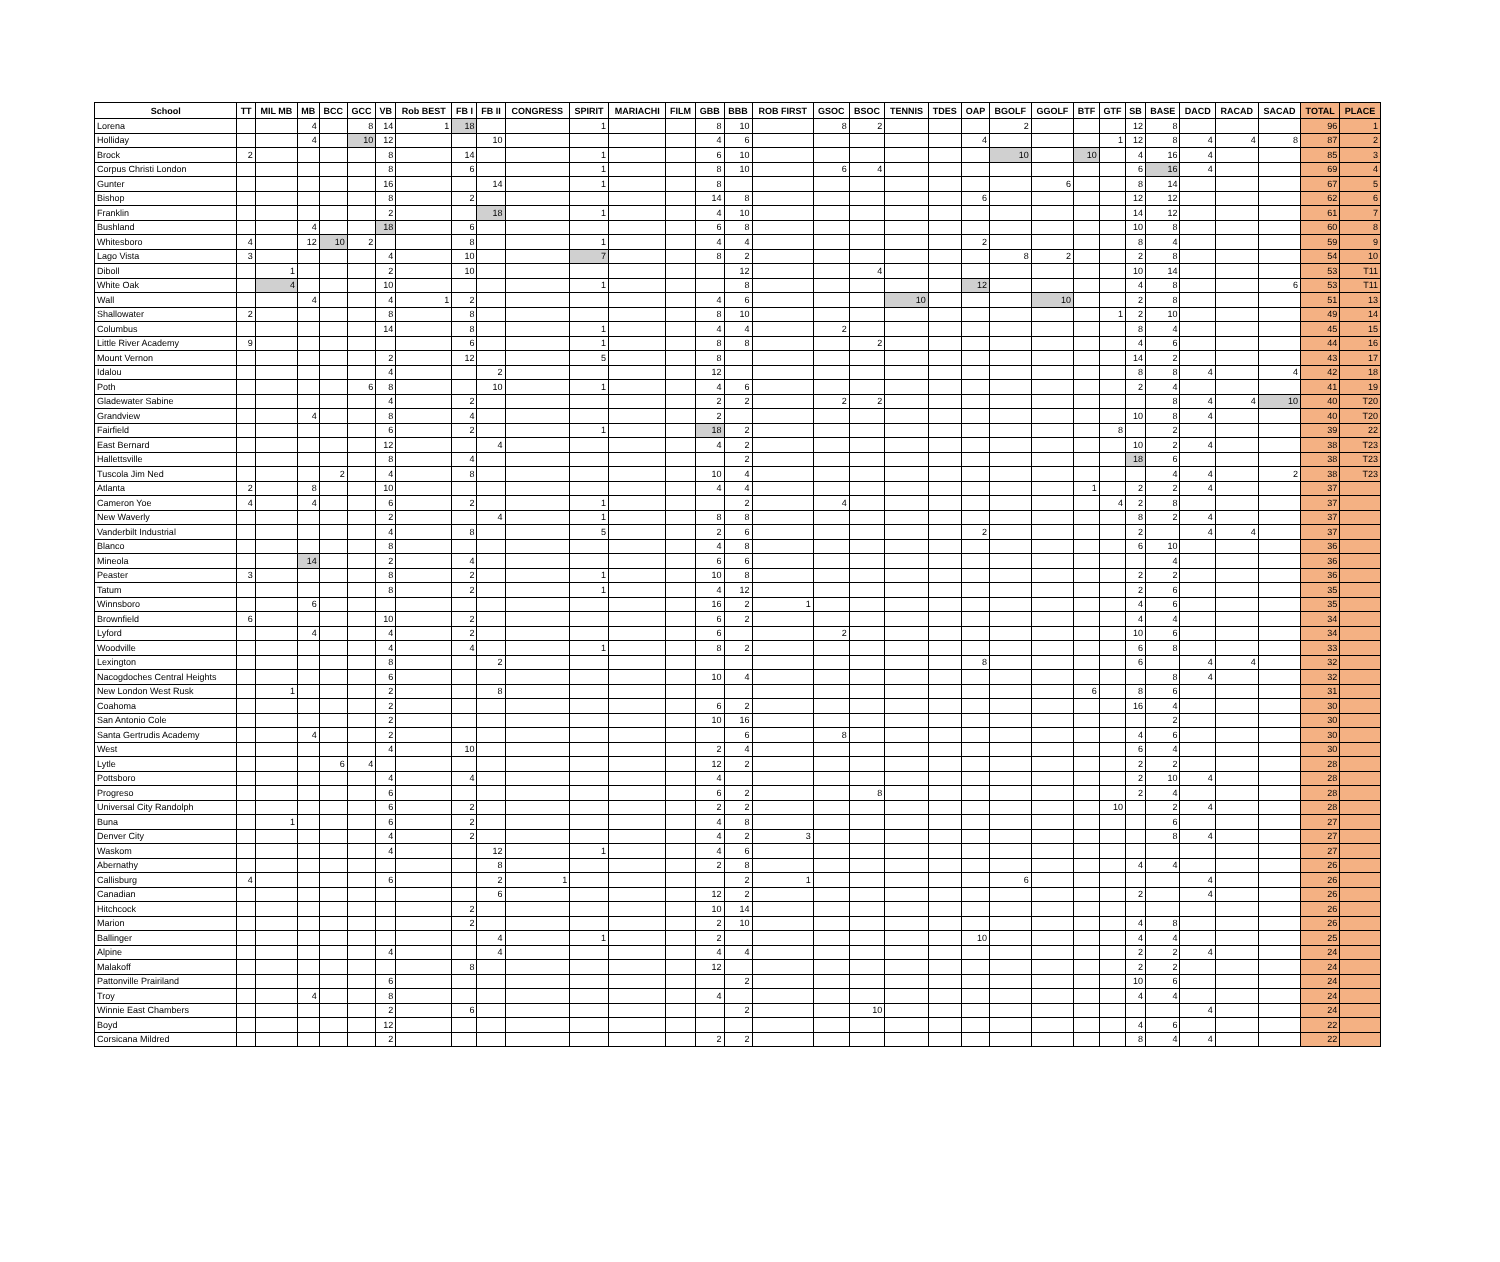| School | TT | MIL MB | MB | BCC | GCC | VB | Rob BEST | FB I | FB II | CONGRESS | SPIRIT | MARIACHI | FILM | GBB | BBB | ROB FIRST | GSOC | BSOC | TENNIS | TDES | OAP | BGOLF | GGOLF | BTF | GTF | SB | BASE | DACD | RACAD | SACAD | TOTAL | PLACE |
| --- | --- | --- | --- | --- | --- | --- | --- | --- | --- | --- | --- | --- | --- | --- | --- | --- | --- | --- | --- | --- | --- | --- | --- | --- | --- | --- | --- | --- | --- | --- | --- | --- |
| Lorena | | | 4 | | 8 | 14 | 1 | 18 | | | 1 | | | 8 | 10 | | 8 | 2 | | | | 2 | | | | 12 | 8 | | | | 96 | 1 |
| Holliday | | | 4 | | 10 | 12 | | | 10 | | | | | 4 | 6 | | | | | | 4 | | | | 1 | 12 | 8 | 4 | 4 | 8 | 87 | 2 |
| Brock | 2 | | | | | 8 | | 14 | | | 1 | | | 6 | 10 | | | | | | | 10 | | 10 | | 4 | 16 | 4 | | | 85 | 3 |
| Corpus Christi London | | | | | | 8 | | 6 | | | 1 | | | 8 | 10 | | 6 | 4 | | | | | | | | 6 | 16 | 4 | | | 69 | 4 |
| Gunter | | | | | | 16 | | | 14 | | 1 | | | 8 | | | | | | | | | 6 | | | 8 | 14 | | | | 67 | 5 |
| Bishop | | | | | | 8 | | 2 | | | | | | 14 | 8 | | | | | | 6 | | | | | 12 | 12 | | | | 62 | 6 |
| Franklin | | | | | | 2 | | | 18 | | 1 | | | 4 | 10 | | | | | | | | | | | 14 | 12 | | | | 61 | 7 |
| Bushland | | | 4 | | | 18 | | 6 | | | | | | 6 | 8 | | | | | | | | | | | 10 | 8 | | | | 60 | 8 |
| Whitesboro | 4 | | 12 | 10 | 2 | | | 8 | | | 1 | | | 4 | 4 | | | | | | 2 | | | | | 8 | 4 | | | | 59 | 9 |
| Lago Vista | 3 | | | | | 4 | | 10 | | | 7 | | | 8 | 2 | | | | | | | 8 | 2 | | | 2 | 8 | | | | 54 | 10 |
| Diboll | | 1 | | | | 2 | | 10 | | | | | | | 12 | | | 4 | | | | | | | | 10 | 14 | | | | 53 | T11 |
| White Oak | | 4 | | | | 10 | | | | | 1 | | | | 8 | | | | | | 12 | | | | | 4 | 8 | | | 6 | 53 | T11 |
| Wall | | | 4 | | | 4 | 1 | 2 | | | | | | 4 | 6 | | | | 10 | | | | 10 | | | 2 | 8 | | | | 51 | 13 |
| Shallowater | 2 | | | | | 8 | | 8 | | | | | | 8 | 10 | | | | | | | | | | 1 | 2 | 10 | | | | 49 | 14 |
| Columbus | | | | | | 14 | | 8 | | | 1 | | | 4 | 4 | | 2 | | | | | | | | | 8 | 4 | | | | 45 | 15 |
| Little River Academy | 9 | | | | | | | 6 | | | 1 | | | 8 | 8 | | | 2 | | | | | | | | 4 | 6 | | | | 44 | 16 |
| Mount Vernon | | | | | | 2 | | 12 | | | 5 | | | 8 | | | | | | | | | | | | 14 | 2 | | | | 43 | 17 |
| Idalou | | | | | | 4 | | | 2 | | | | | 12 | | | | | | | | | | | | 8 | 8 | 4 | | 4 | 42 | 18 |
| Poth | | | | | 6 | 8 | | | 10 | | 1 | | | 4 | 6 | | | | | | | | | | | 2 | 4 | | | | 41 | 19 |
| Gladewater Sabine | | | | | | 4 | | 2 | | | | | | 2 | 2 | | 2 | 2 | | | | | | | | | 8 | 4 | 4 | 10 | 40 | T20 |
| Grandview | | | 4 | | | 8 | | 4 | | | | | | 2 | | | | | | | | | | | | 10 | 8 | 4 | | | 40 | T20 |
| Fairfield | | | | | | 6 | | 2 | | | 1 | | | 18 | 2 | | | | | | | | | | 8 | | 2 | | | | 39 | 22 |
| East Bernard | | | | | | 12 | | | 4 | | | | | 4 | 2 | | | | | | | | | | | 10 | 2 | 4 | | | 38 | T23 |
| Hallettsville | | | | | | 8 | | 4 | | | | | | | 2 | | | | | | | | | | | 18 | 6 | | | | 38 | T23 |
| Tuscola Jim Ned | | | | 2 | | 4 | | 8 | | | | | | 10 | 4 | | | | | | | | | | | | 4 | 4 | | 2 | 38 | T23 |
| Atlanta | 2 | | 8 | | | 10 | | | | | | | | 4 | 4 | | | | | | | | | 1 | | 2 | 2 | 4 | | | 37 | |
| Cameron Yoe | 4 | | 4 | | | 6 | | 2 | | | 1 | | | | 2 | | 4 | | | | | | | | 4 | 2 | 8 | | | | 37 | |
| New Waverly | | | | | | 2 | | | 4 | | 1 | | | 8 | 8 | | | | | | | | | | | 8 | 2 | 4 | | | 37 | |
| Vanderbilt Industrial | | | | | | 4 | | 8 | | | 5 | | | 2 | 6 | | | | | | 2 | | | | | 2 | | 4 | 4 | | 37 | |
| Blanco | | | | | | 8 | | | | | | | | 4 | 8 | | | | | | | | | | | 6 | 10 | | | | 36 | |
| Mineola | | | 14 | | | 2 | | 4 | | | | | | 6 | 6 | | | | | | | | | | | | 4 | | | | 36 | |
| Peaster | 3 | | | | | 8 | | 2 | | | 1 | | | 10 | 8 | | | | | | | | | | | 2 | 2 | | | | 36 | |
| Tatum | | | | | | 8 | | 2 | | | 1 | | | 4 | 12 | | | | | | | | | | | 2 | 6 | | | | 35 | |
| Winnsboro | | | 6 | | | | | | | | | | | 16 | 2 | 1 | | | | | | | | | | 4 | 6 | | | | 35 | |
| Brownfield | 6 | | | | | 10 | | 2 | | | | | | 6 | 2 | | | | | | | | | | | 4 | 4 | | | | 34 | |
| Lyford | | | 4 | | | 4 | | 2 | | | | | | 6 | | | 2 | | | | | | | | | 10 | 6 | | | | 34 | |
| Woodville | | | | | | 4 | | 4 | | | 1 | | | 8 | 2 | | | | | | | | | | | 6 | 8 | | | | 33 | |
| Lexington | | | | | | 8 | | | 2 | | | | | | | | | | | | 8 | | | | | 6 | | 4 | 4 | | 32 | |
| Nacogdoches Central Heights | | | | | | 6 | | | | | | | | 10 | 4 | | | | | | | | | | | | 8 | 4 | | | 32 | |
| New London West Rusk | | 1 | | | | 2 | | | 8 | | | | | | | | | | | | | | | 6 | | 8 | 6 | | | | 31 | |
| Coahoma | | | | | | 2 | | | | | | | | 6 | 2 | | | | | | | | | | | 16 | 4 | | | | 30 | |
| San Antonio Cole | | | | | | 2 | | | | | | | | 10 | 16 | | | | | | | | | | | | 2 | | | | 30 | |
| Santa Gertrudis Academy | | | 4 | | | 2 | | | | | | | | | 6 | | 8 | | | | | | | | | 4 | 6 | | | | 30 | |
| West | | | | | | 4 | | 10 | | | | | | 2 | 4 | | | | | | | | | | | 6 | 4 | | | | 30 | |
| Lytle | | | | 6 | 4 | | | | | | | | | 12 | 2 | | | | | | | | | | | 2 | 2 | | | | 28 | |
| Pottsboro | | | | | | 4 | | 4 | | | | | | 4 | | | | | | | | | | | | 2 | 10 | 4 | | | 28 | |
| Progreso | | | | | | 6 | | | | | | | | 6 | 2 | | | 8 | | | | | | | | 2 | 4 | | | | 28 | |
| Universal City Randolph | | | | | | 6 | | 2 | | | | | | 2 | 2 | | | | | | | | | | 10 | | 2 | 4 | | | 28 | |
| Buna | | 1 | | | | 6 | | 2 | | | | | | 4 | 8 | | | | | | | | | | | | 6 | | | | 27 | |
| Denver City | | | | | | 4 | | 2 | | | | | | 4 | 2 | 3 | | | | | | | | | | | 8 | 4 | | | 27 | |
| Waskom | | | | | | 4 | | | 12 | | 1 | | | 4 | 6 | | | | | | | | | | | | | | | | 27 | |
| Abernathy | | | | | | | | | 8 | | | | | 2 | 8 | | | | | | | | | | | 4 | 4 | | | | 26 | |
| Callisburg | 4 | | | | | 6 | | | 2 | 1 | | | | | 2 | 1 | | | | | | 6 | | | | | | 4 | | | 26 | |
| Canadian | | | | | | | | | 6 | | | | | 12 | 2 | | | | | | | | | | | 2 | | 4 | | | 26 | |
| Hitchcock | | | | | | | | 2 | | | | | | 10 | 14 | | | | | | | | | | | | | | | | 26 | |
| Marion | | | | | | | | 2 | | | | | | 2 | 10 | | | | | | | | | | | 4 | 8 | | | | 26 | |
| Ballinger | | | | | | | | | 4 | | 1 | | | 2 | | | | | | | 10 | | | | | 4 | 4 | | | | 25 | |
| Alpine | | | | | | 4 | | | 4 | | | | | 4 | 4 | | | | | | | | | | | 2 | 2 | 4 | | | 24 | |
| Malakoff | | | | | | | | 8 | | | | | | 12 | | | | | | | | | | | | 2 | 2 | | | | 24 | |
| Pattonville Prairiland | | | | | | 6 | | | | | | | | | 2 | | | | | | | | | | | 10 | 6 | | | | 24 | |
| Troy | | | 4 | | | 8 | | | | | | | | 4 | | | | | | | | | | | | 4 | 4 | | | | 24 | |
| Winnie East Chambers | | | | | | 2 | | 6 | | | | | | | 2 | | | 10 | | | | | | | | | | 4 | | | 24 | |
| Boyd | | | | | | 12 | | | | | | | | | | | | | | | | | | | | 4 | 6 | | | | 22 | |
| Corsicana Mildred | | | | | | 2 | | | | | | | | 2 | 2 | | | | | | | | | | | 8 | 4 | 4 | | | 22 | |